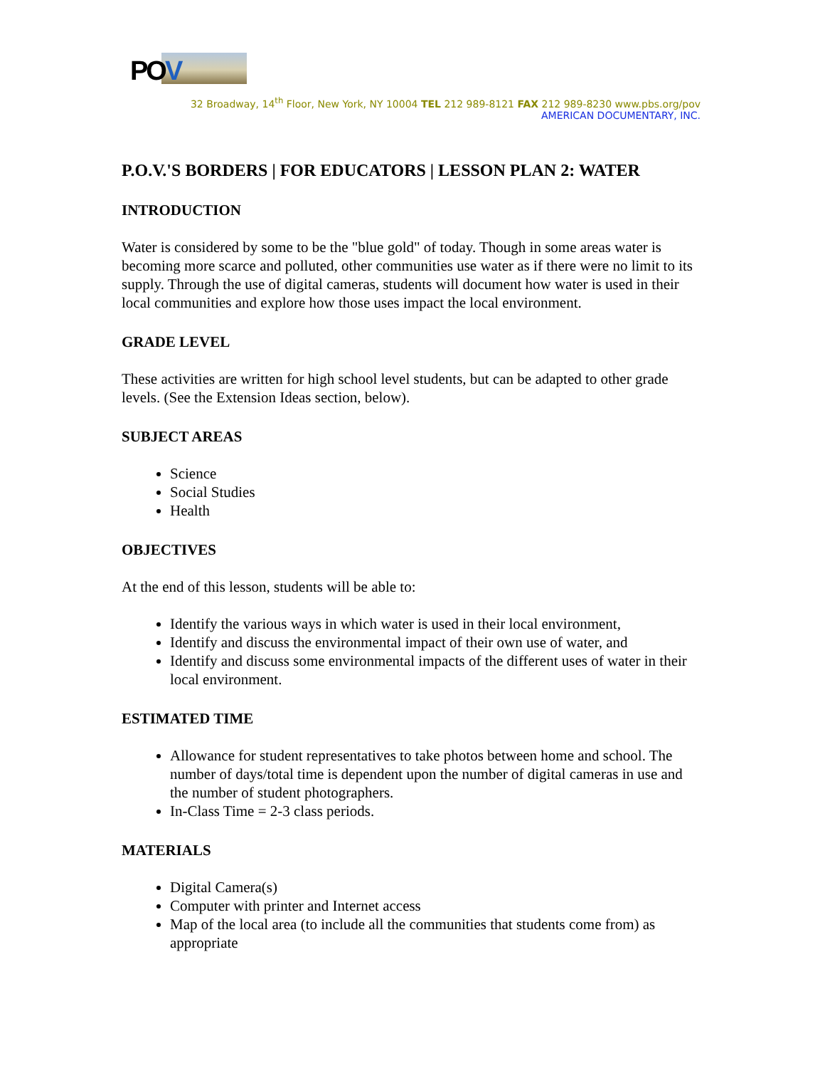POV
32 Broadway, 14<sup>th</sup> Floor, New York, NY 10004 TEL 212 989-8121 FAX 212 989-8230 www.pbs.org/pov
AMERICAN DOCUMENTARY, INC.
P.O.V.'S BORDERS | FOR EDUCATORS | LESSON PLAN 2: WATER
INTRODUCTION
Water is considered by some to be the "blue gold" of today. Though in some areas water is becoming more scarce and polluted, other communities use water as if there were no limit to its supply. Through the use of digital cameras, students will document how water is used in their local communities and explore how those uses impact the local environment.
GRADE LEVEL
These activities are written for high school level students, but can be adapted to other grade levels. (See the Extension Ideas section, below).
SUBJECT AREAS
Science
Social Studies
Health
OBJECTIVES
At the end of this lesson, students will be able to:
Identify the various ways in which water is used in their local environment,
Identify and discuss the environmental impact of their own use of water, and
Identify and discuss some environmental impacts of the different uses of water in their local environment.
ESTIMATED TIME
Allowance for student representatives to take photos between home and school. The number of days/total time is dependent upon the number of digital cameras in use and the number of student photographers.
In-Class Time = 2-3 class periods.
MATERIALS
Digital Camera(s)
Computer with printer and Internet access
Map of the local area (to include all the communities that students come from) as appropriate